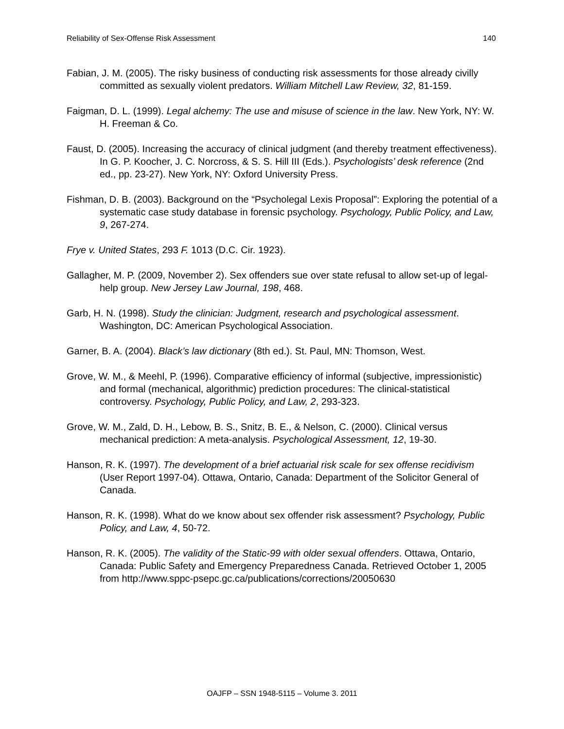Reliability of Sex-Offense Risk Assessment 140
Fabian, J. M. (2005). The risky business of conducting risk assessments for those already civilly committed as sexually violent predators. William Mitchell Law Review, 32, 81-159.
Faigman, D. L. (1999). Legal alchemy: The use and misuse of science in the law. New York, NY: W. H. Freeman & Co.
Faust, D. (2005). Increasing the accuracy of clinical judgment (and thereby treatment effectiveness). In G. P. Koocher, J. C. Norcross, & S. S. Hill III (Eds.). Psychologists’ desk reference (2nd ed., pp. 23-27). New York, NY: Oxford University Press.
Fishman, D. B. (2003). Background on the “Psycholegal Lexis Proposal”: Exploring the potential of a systematic case study database in forensic psychology. Psychology, Public Policy, and Law, 9, 267-274.
Frye v. United States, 293 F. 1013 (D.C. Cir. 1923).
Gallagher, M. P. (2009, November 2). Sex offenders sue over state refusal to allow set-up of legal-help group. New Jersey Law Journal, 198, 468.
Garb, H. N. (1998). Study the clinician: Judgment, research and psychological assessment. Washington, DC: American Psychological Association.
Garner, B. A. (2004). Black’s law dictionary (8th ed.). St. Paul, MN: Thomson, West.
Grove, W. M., & Meehl, P. (1996). Comparative efficiency of informal (subjective, impressionistic) and formal (mechanical, algorithmic) prediction procedures: The clinical-statistical controversy. Psychology, Public Policy, and Law, 2, 293-323.
Grove, W. M., Zald, D. H., Lebow, B. S., Snitz, B. E., & Nelson, C. (2000). Clinical versus mechanical prediction: A meta-analysis. Psychological Assessment, 12, 19-30.
Hanson, R. K. (1997). The development of a brief actuarial risk scale for sex offense recidivism (User Report 1997-04). Ottawa, Ontario, Canada: Department of the Solicitor General of Canada.
Hanson, R. K. (1998). What do we know about sex offender risk assessment? Psychology, Public Policy, and Law, 4, 50-72.
Hanson, R. K. (2005). The validity of the Static-99 with older sexual offenders. Ottawa, Ontario, Canada: Public Safety and Emergency Preparedness Canada. Retrieved October 1, 2005 from http://www.sppc-psepc.gc.ca/publications/corrections/20050630
OAJFP – SSN 1948-5115 – Volume 3. 2011